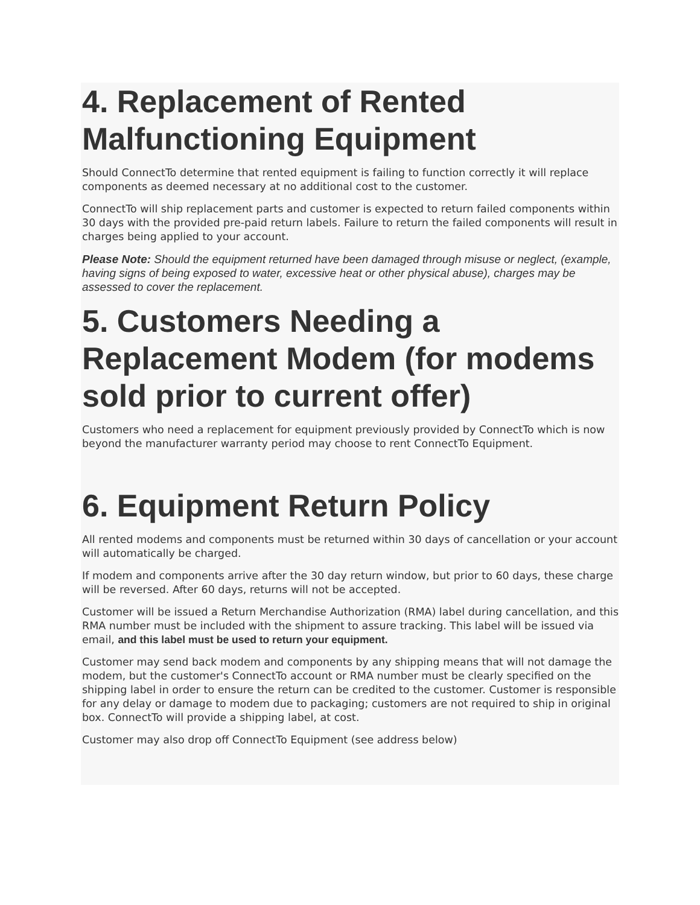4. Replacement of Rented Malfunctioning Equipment
Should ConnectTo determine that rented equipment is failing to function correctly it will replace components as deemed necessary at no additional cost to the customer.
ConnectTo will ship replacement parts and customer is expected to return failed components within 30 days with the provided pre-paid return labels. Failure to return the failed components will result in charges being applied to your account.
Please Note: Should the equipment returned have been damaged through misuse or neglect, (example, having signs of being exposed to water, excessive heat or other physical abuse), charges may be assessed to cover the replacement.
5. Customers Needing a Replacement Modem (for modems sold prior to current offer)
Customers who need a replacement for equipment previously provided by ConnectTo which is now beyond the manufacturer warranty period may choose to rent ConnectTo Equipment.
6. Equipment Return Policy
All rented modems and components must be returned within 30 days of cancellation or your account will automatically be charged.
If modem and components arrive after the 30 day return window, but prior to 60 days, these charge will be reversed. After 60 days, returns will not be accepted.
Customer will be issued a Return Merchandise Authorization (RMA) label during cancellation, and this RMA number must be included with the shipment to assure tracking. This label will be issued via email, and this label must be used to return your equipment.
Customer may send back modem and components by any shipping means that will not damage the modem, but the customer's ConnectTo account or RMA number must be clearly specified on the shipping label in order to ensure the return can be credited to the customer. Customer is responsible for any delay or damage to modem due to packaging; customers are not required to ship in original box. ConnectTo will provide a shipping label, at cost.
Customer may also drop off ConnectTo Equipment (see address below)